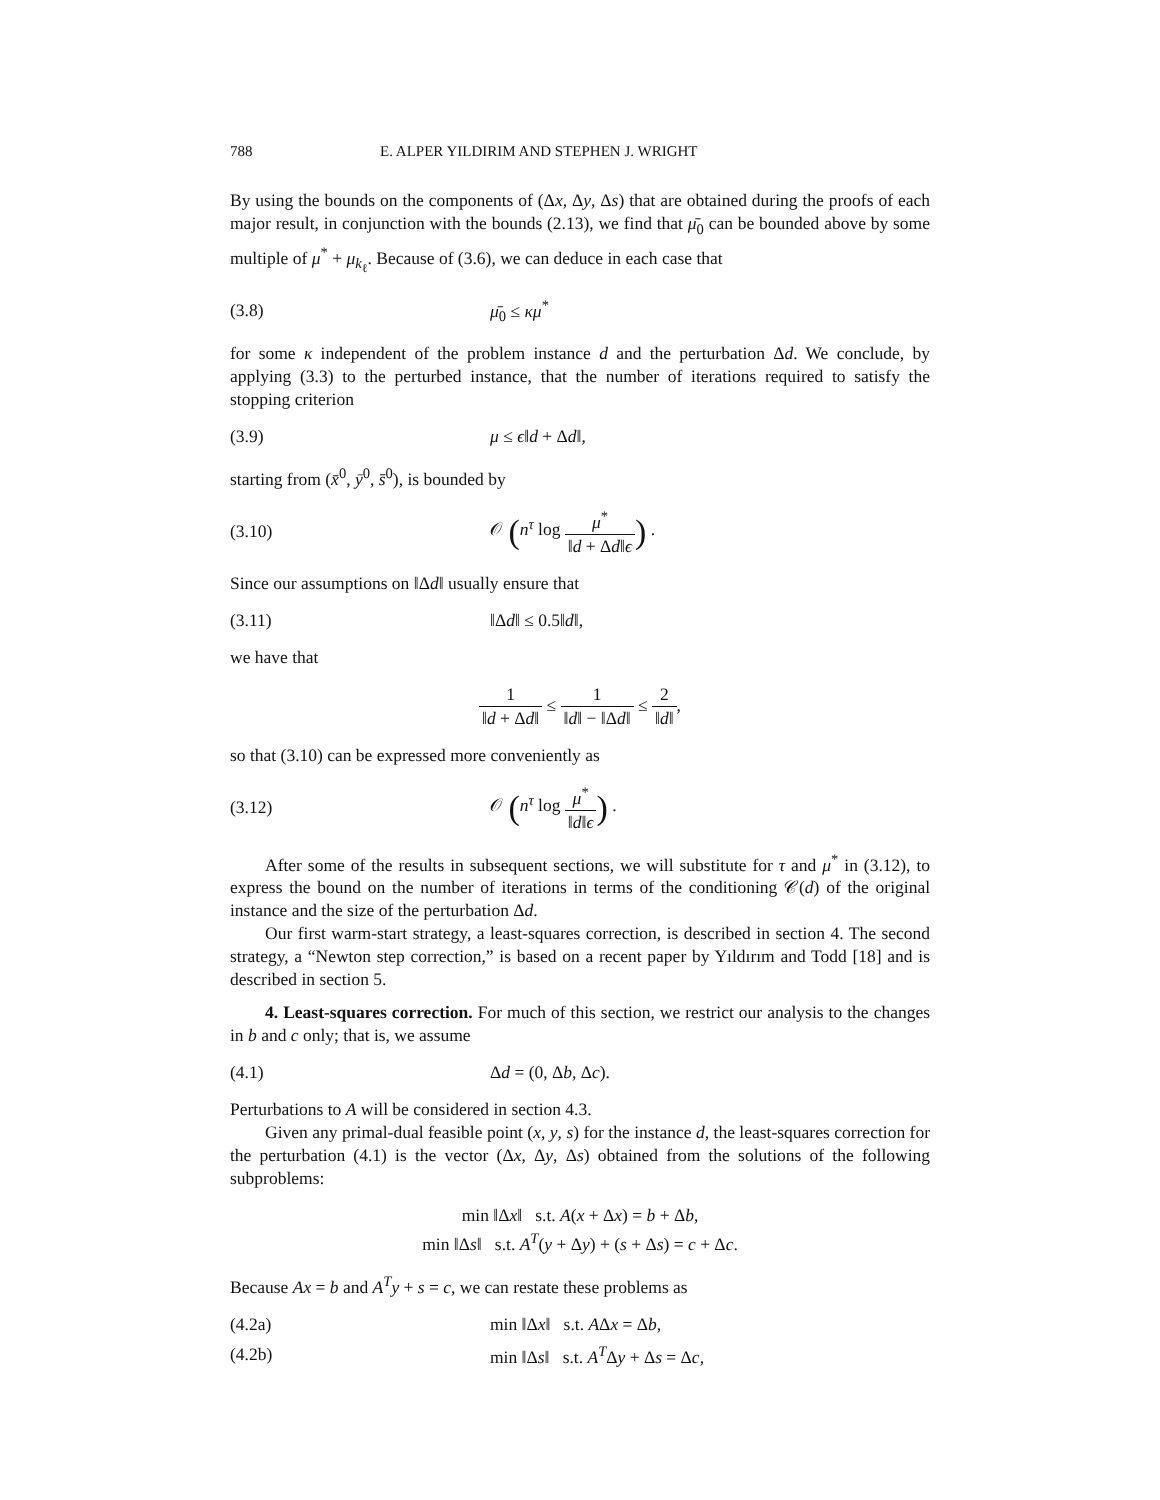788 E. ALPER YILDIRIM AND STEPHEN J. WRIGHT
By using the bounds on the components of (Δx, Δy, Δs) that are obtained during the proofs of each major result, in conjunction with the bounds (2.13), we find that μ̄<sub>0</sub> can be bounded above by some multiple of μ<sup>*</sup> + μ<sub>k<sub>ℓ</sub></sub>. Because of (3.6), we can deduce in each case that
(3.8) μ̄<sub>0</sub> ≤ κμ<sup>*</sup>
for some κ independent of the problem instance d and the perturbation Δd. We conclude, by applying (3.3) to the perturbed instance, that the number of iterations required to satisfy the stopping criterion
(3.9) μ ≤ ϵ‖d + Δd‖,
starting from (x̄<sup>0</sup>, ȳ<sup>0</sup>, s̄<sup>0</sup>), is bounded by
(3.10) 𝒪 (n<sup>τ</sup> log μ<sup>*</sup> ‖d + Δd‖ϵ) .
Since our assumptions on ‖Δd‖ usually ensure that
(3.11) ‖Δd‖ ≤ 0.5‖d‖,
we have that
1 ‖d + Δd‖ ≤ 1 ‖d‖ − ‖Δd‖ ≤ 2 ‖d‖,
so that (3.10) can be expressed more conveniently as
(3.12) 𝒪 (n<sup>τ</sup> log μ<sup>*</sup> ‖d‖ϵ) .
After some of the results in subsequent sections, we will substitute for τ and μ<sup>*</sup> in (3.12), to express the bound on the number of iterations in terms of the conditioning 𝒞(d) of the original instance and the size of the perturbation Δd.
Our first warm-start strategy, a least-squares correction, is described in section 4. The second strategy, a “Newton step correction,” is based on a recent paper by Yıldırım and Todd [18] and is described in section 5.
4. Least-squares correction. For much of this section, we restrict our analysis to the changes in b and c only; that is, we assume
(4.1) Δd = (0, Δb, Δc).
Perturbations to A will be considered in section 4.3.
Given any primal-dual feasible point (x, y, s) for the instance d, the least-squares correction for the perturbation (4.1) is the vector (Δx, Δy, Δs) obtained from the solutions of the following subproblems:
min ‖Δx‖ s.t. A(x + Δx) = b + Δb,
min ‖Δs‖ s.t. A<sup>T</sup>(y + Δy) + (s + Δs) = c + Δc.
Because Ax = b and A<sup>T</sup>y + s = c, we can restate these problems as
(4.2a) min ‖Δx‖ s.t. AΔx = Δb,
(4.2b) min ‖Δs‖ s.t. A<sup>T</sup>Δy + Δs = Δc,